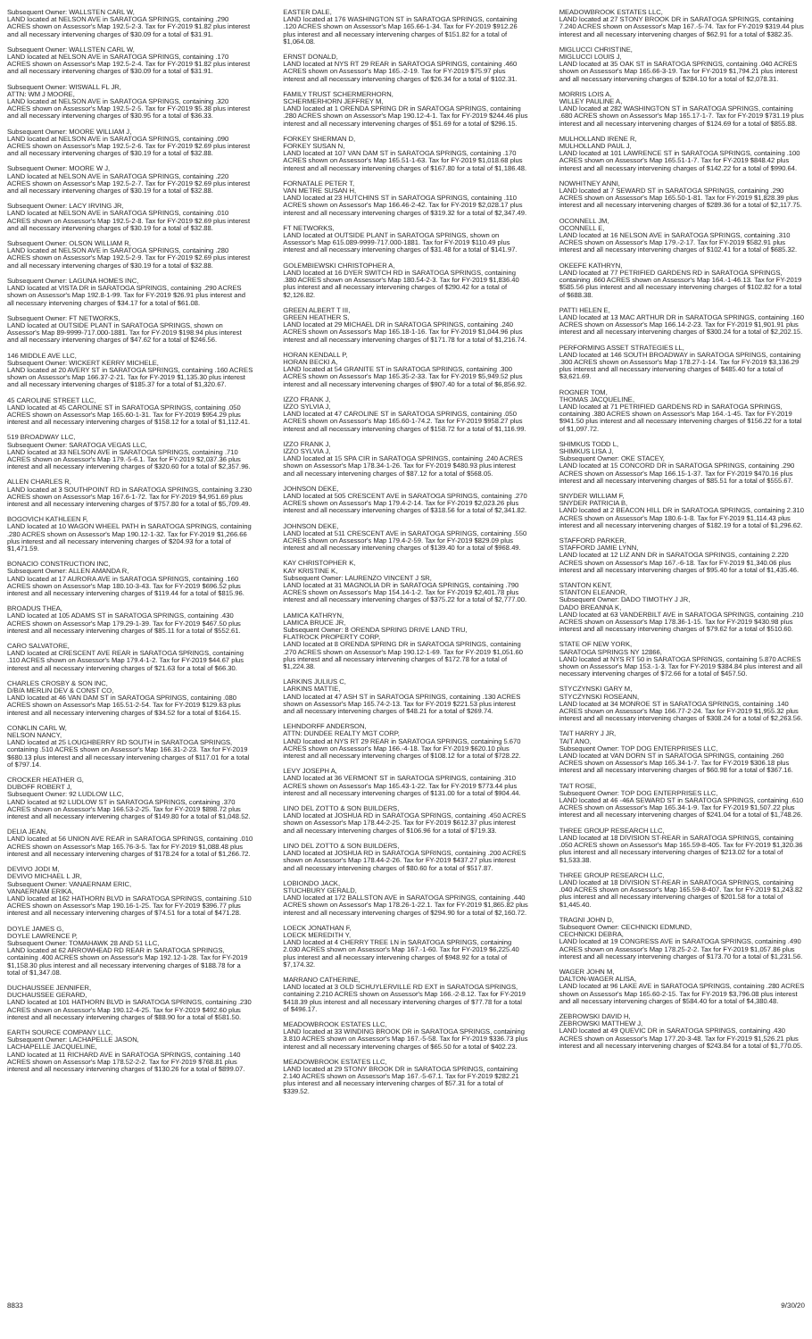Subsequent Owner: WALLSTEN CARL W,
LAND located at NELSON AVE in SARATOGA SPRINGS, containing .290 ACRES shown on Assessor's Map 192.5-2-3. Tax for FY-2019 $1.82 plus interest and all necessary intervening charges of $30.09 for a total of $31.91.
Subsequent Owner: WALLSTEN CARL W,
LAND located at NELSON AVE in SARATOGA SPRINGS, containing .170 ACRES shown on Assessor's Map 192.5-2-4. Tax for FY-2019 $1.82 plus interest and all necessary intervening charges of $30.09 for a total of $31.91.
Subsequent Owner: WISWALL FL JR,
ATTN: WM J MOORE,
LAND located at NELSON AVE in SARATOGA SPRINGS, containing .320 ACRES shown on Assessor's Map 192.5-2-5. Tax for FY-2019 $5.38 plus interest and all necessary intervening charges of $30.95 for a total of $36.33.
Subsequent Owner: MOORE WILLIAM J,
LAND located at NELSON AVE in SARATOGA SPRINGS, containing .090 ACRES shown on Assessor's Map 192.5-2-6. Tax for FY-2019 $2.69 plus interest and all necessary intervening charges of $30.19 for a total of $32.88.
Subsequent Owner: MOORE W J,
LAND located at NELSON AVE in SARATOGA SPRINGS, containing .220 ACRES shown on Assessor's Map 192.5-2-7. Tax for FY-2019 $2.69 plus interest and all necessary intervening charges of $30.19 for a total of $32.88.
Subsequent Owner: LACY IRVING JR,
LAND located at NELSON AVE in SARATOGA SPRINGS, containing .010 ACRES shown on Assessor's Map 192.5-2-8. Tax for FY-2019 $2.69 plus interest and all necessary intervening charges of $30.19 for a total of $32.88.
Subsequent Owner: OLSON WILLIAM R,
LAND located at NELSON AVE in SARATOGA SPRINGS, containing .280 ACRES shown on Assessor's Map 192.5-2-9. Tax for FY-2019 $2.69 plus interest and all necessary intervening charges of $30.19 for a total of $32.88.
Subsequent Owner: LAGUNA HOMES INC,
LAND located at VISTA DR in SARATOGA SPRINGS, containing .290 ACRES shown on Assessor's Map 192.8-1-99. Tax for FY-2019 $26.91 plus interest and all necessary intervening charges of $34.17 for a total of $61.08.
Subsequent Owner: FT NETWORKS,
LAND located at OUTSIDE PLANT in SARATOGA SPRINGS, shown on Assessor's Map 89-9999-717.000-1881. Tax for FY-2019 $198.94 plus interest and all necessary intervening charges of $47.62 for a total of $246.56.
146 MIDDLE AVE LLC,
Subsequent Owner: WICKERT KERRY MICHELE,
LAND located at 20 AVERY ST in SARATOGA SPRINGS, containing .160 ACRES shown on Assessor's Map 166.37-2-21. Tax for FY-2019 $1,135.30 plus interest and all necessary intervening charges of $185.37 for a total of $1,320.67.
45 CAROLINE STREET LLC,
LAND located at 45 CAROLINE ST in SARATOGA SPRINGS, containing .050 ACRES shown on Assessor's Map 165.60-1-31. Tax for FY-2019 $954.29 plus interest and all necessary intervening charges of $158.12 for a total of $1,112.41.
519 BROADWAY LLC,
Subsequent Owner: SARATOGA VEGAS LLC,
LAND located at 33 NELSON AVE in SARATOGA SPRINGS, containing .710 ACRES shown on Assessor's Map 179.-5-6.1. Tax for FY-2019 $2,037.36 plus interest and all necessary intervening charges of $320.60 for a total of $2,357.96.
ALLEN CHARLES R,
LAND located at 3 SOUTHPOINT RD in SARATOGA SPRINGS, containing 3.230 ACRES shown on Assessor's Map 167.6-1-72. Tax for FY-2019 $4,951.69 plus interest and all necessary intervening charges of $757.80 for a total of $5,709.49.
BOGOVICH KATHLEEN F,
LAND located at 10 WAGON WHEEL PATH in SARATOGA SPRINGS, containing .280 ACRES shown on Assessor's Map 190.12-1-32. Tax for FY-2019 $1,266.66 plus interest and all necessary intervening charges of $204.93 for a total of $1,471.59.
BONACIO CONSTRUCTION INC,
Subsequent Owner: ALLEN AMANDA R,
LAND located at 17 AURORA AVE in SARATOGA SPRINGS, containing .160 ACRES shown on Assessor's Map 180.10-3-43. Tax for FY-2019 $696.52 plus interest and all necessary intervening charges of $119.44 for a total of $815.96.
BROADUS THEA,
LAND located at 105 ADAMS ST in SARATOGA SPRINGS, containing .430 ACRES shown on Assessor's Map 179.29-1-39. Tax for FY-2019 $467.50 plus interest and all necessary intervening charges of $85.11 for a total of $552.61.
CARO SALVATORE,
LAND located at CRESCENT AVE REAR in SARATOGA SPRINGS, containing .110 ACRES shown on Assessor's Map 179.4-1-2. Tax for FY-2019 $44.67 plus interest and all necessary intervening charges of $21.63 for a total of $66.30.
CHARLES CROSBY & SON INC,
D/B/A MERLIN DEV & CONST CO,
LAND located at 46 VAN DAM ST in SARATOGA SPRINGS, containing .080 ACRES shown on Assessor's Map 165.51-2-54. Tax for FY-2019 $129.63 plus interest and all necessary intervening charges of $34.52 for a total of $164.15.
CONKLIN CARL W,
NELSON NANCY,
LAND located at 25 LOUGHBERRY RD SOUTH in SARATOGA SPRINGS, containing .510 ACRES shown on Assessor's Map 166.31-2-23. Tax for FY-2019 $680.13 plus interest and all necessary intervening charges of $117.01 for a total of $797.14.
CROCKER HEATHER G,
DUBOFF ROBERT J,
Subsequent Owner: 92 LUDLOW LLC,
LAND located at 92 LUDLOW ST in SARATOGA SPRINGS, containing .370 ACRES shown on Assessor's Map 166.53-2-25. Tax for FY-2019 $898.72 plus interest and all necessary intervening charges of $149.80 for a total of $1,048.52.
DELIA JEAN,
LAND located at 56 UNION AVE REAR in SARATOGA SPRINGS, containing .010 ACRES shown on Assessor's Map 165.76-3-5. Tax for FY-2019 $1,088.48 plus interest and all necessary intervening charges of $178.24 for a total of $1,266.72.
DEVIVO JODI M,
DEVIVO MICHAEL L JR,
Subsequent Owner: VANAERNAM ERIC,
VANAERNAM ERIKA,
LAND located at 162 HATHORN BLVD in SARATOGA SPRINGS, containing .510 ACRES shown on Assessor's Map 190.16-1-25. Tax for FY-2019 $396.77 plus interest and all necessary intervening charges of $74.51 for a total of $471.28.
DOYLE JAMES G,
DOYLE LAWRENCE P,
Subsequent Owner: TOMAHAWK 28 AND 51 LLC,
LAND located at 62 ARROWHEAD RD REAR in SARATOGA SPRINGS, containing .400 ACRES shown on Assessor's Map 192.12-1-28. Tax for FY-2019 $1,158.30 plus interest and all necessary intervening charges of $188.78 for a total of $1,347.08.
DUCHAUSSEE JENNIFER,
DUCHAUSSEE GERARD,
LAND located at 101 HATHORN BLVD in SARATOGA SPRINGS, containing .230 ACRES shown on Assessor's Map 190.12-4-25. Tax for FY-2019 $492.60 plus interest and all necessary intervening charges of $88.90 for a total of $581.50.
EARTH SOURCE COMPANY LLC,
Subsequent Owner: LACHAPELLE JASON,
LACHAPELLE JACQUELINE,
LAND located at 11 RICHARD AVE in SARATOGA SPRINGS, containing .140 ACRES shown on Assessor's Map 178.52-2-2. Tax for FY-2019 $768.81 plus interest and all necessary intervening charges of $130.26 for a total of $899.07.
EASTER DALE,
LAND located at 176 WASHINGTON ST in SARATOGA SPRINGS, containing .120 ACRES shown on Assessor's Map 165.66-1-34. Tax for FY-2019 $912.26 plus interest and all necessary intervening charges of $151.82 for a total of $1,064.08.
ERNST DONALD,
LAND located at NYS RT 29 REAR in SARATOGA SPRINGS, containing .460 ACRES shown on Assessor's Map 165.-2-19. Tax for FY-2019 $75.97 plus interest and all necessary intervening charges of $26.34 for a total of $102.31.
FAMILY TRUST SCHERMERHORN,
SCHERMERHORN JEFFREY M,
LAND located at 1 ORENDA SPRING DR in SARATOGA SPRINGS, containing .280 ACRES shown on Assessor's Map 190.12-4-1. Tax for FY-2019 $244.46 plus interest and all necessary intervening charges of $51.69 for a total of $296.15.
FORKEY SHERMAN D,
FORKEY SUSAN N,
LAND located at 107 VAN DAM ST in SARATOGA SPRINGS, containing .170 ACRES shown on Assessor's Map 165.51-1-63. Tax for FY-2019 $1,018.68 plus interest and all necessary intervening charges of $167.80 for a total of $1,186.48.
FORNATALE PETER T,
VAN METRE SUSAN H,
LAND located at 23 HUTCHINS ST in SARATOGA SPRINGS, containing .110 ACRES shown on Assessor's Map 166.46-2-42. Tax for FY-2019 $2,028.17 plus interest and all necessary intervening charges of $319.32 for a total of $2,347.49.
FT NETWORKS,
LAND located at OUTSIDE PLANT in SARATOGA SPRINGS, shown on Assessor's Map 615.089-9999-717.000-1881. Tax for FY-2019 $110.49 plus interest and all necessary intervening charges of $31.48 for a total of $141.97.
GOLEMBIEWSKI CHRISTOPHER A,
LAND located at 16 DYER SWITCH RD in SARATOGA SPRINGS, containing .380 ACRES shown on Assessor's Map 180.54-2-3. Tax for FY-2019 $1,836.40 plus interest and all necessary intervening charges of $290.42 for a total of $2,126.82.
GREEN ALBERT T III,
GREEN HEATHER S,
LAND located at 29 MICHAEL DR in SARATOGA SPRINGS, containing .240 ACRES shown on Assessor's Map 165.18-1-16. Tax for FY-2019 $1,044.96 plus interest and all necessary intervening charges of $171.78 for a total of $1,216.74.
HORAN KENDALL P,
HORAN BECKI A,
LAND located at 54 GRANITE ST in SARATOGA SPRINGS, containing .300 ACRES shown on Assessor's Map 165.35-2-33. Tax for FY-2019 $5,949.52 plus interest and all necessary intervening charges of $907.40 for a total of $6,856.92.
IZZO FRANK J,
IZZO SYLVIA J,
LAND located at 47 CAROLINE ST in SARATOGA SPRINGS, containing .050 ACRES shown on Assessor's Map 165.60-1-74.2. Tax for FY-2019 $958.27 plus interest and all necessary intervening charges of $158.72 for a total of $1,116.99.
IZZO FRANK J,
IZZO SYLVIA J,
LAND located at 15 SPA CIR in SARATOGA SPRINGS, containing .240 ACRES shown on Assessor's Map 178.34-1-26. Tax for FY-2019 $480.93 plus interest and all necessary intervening charges of $87.12 for a total of $568.05.
JOHNSON DEKE,
LAND located at 505 CRESCENT AVE in SARATOGA SPRINGS, containing .270 ACRES shown on Assessor's Map 179.4-2-14. Tax for FY-2019 $2,023.26 plus interest and all necessary intervening charges of $318.56 for a total of $2,341.82.
JOHNSON DEKE,
LAND located at 511 CRESCENT AVE in SARATOGA SPRINGS, containing .550 ACRES shown on Assessor's Map 179.4-2-59. Tax for FY-2019 $829.09 plus interest and all necessary intervening charges of $139.40 for a total of $968.49.
KAY CHRISTOPHER K,
KAY KRISTINE K,
Subsequent Owner: LAURENZO VINCENT J SR,
LAND located at 31 MAGNOLIA DR in SARATOGA SPRINGS, containing .790 ACRES shown on Assessor's Map 154.14-1-2. Tax for FY-2019 $2,401.78 plus interest and all necessary intervening charges of $375.22 for a total of $2,777.00.
LAMICA KATHRYN,
LAMICA BRUCE JR,
Subsequent Owner: 8 ORENDA SPRING DRIVE LAND TRU,
FLATROCK PROPERTY CORP,
LAND located at 8 ORENDA SPRING DR in SARATOGA SPRINGS, containing .270 ACRES shown on Assessor's Map 190.12-1-69. Tax for FY-2019 $1,051.60 plus interest and all necessary intervening charges of $172.78 for a total of $1,224.38.
LARKINS JULIUS C,
LARKINS MATTIE,
LAND located at 47 ASH ST in SARATOGA SPRINGS, containing .130 ACRES shown on Assessor's Map 165.74-2-13. Tax for FY-2019 $221.53 plus interest and all necessary intervening charges of $48.21 for a total of $269.74.
LEHNDORFF ANDERSON,
ATTN: DUNDEE REALTY MGT CORP,
LAND located at NYS RT 29 REAR in SARATOGA SPRINGS, containing 5.670 ACRES shown on Assessor's Map 166.-4-18. Tax for FY-2019 $620.10 plus interest and all necessary intervening charges of $108.12 for a total of $728.22.
LEVY JOSEPH A,
LAND located at 36 VERMONT ST in SARATOGA SPRINGS, containing .310 ACRES shown on Assessor's Map 165.43-1-22. Tax for FY-2019 $773.44 plus interest and all necessary intervening charges of $131.00 for a total of $904.44.
LINO DEL ZOTTO & SON BUILDERS,
LAND located at JOSHUA RD in SARATOGA SPRINGS, containing .450 ACRES shown on Assessor's Map 178.44-2-25. Tax for FY-2019 $612.37 plus interest and all necessary intervening charges of $106.96 for a total of $719.33.
LINO DEL ZOTTO & SON BUILDERS,
LAND located at JOSHUA RD in SARATOGA SPRINGS, containing .200 ACRES shown on Assessor's Map 178.44-2-26. Tax for FY-2019 $437.27 plus interest and all necessary intervening charges of $80.60 for a total of $517.87.
LOBIONDO JACK,
STUCHBURY GERALD,
LAND located at 172 BALLSTON AVE in SARATOGA SPRINGS, containing .440 ACRES shown on Assessor's Map 178.26-1-22.1. Tax for FY-2019 $1,865.82 plus interest and all necessary intervening charges of $294.90 for a total of $2,160.72.
LOECK JONATHAN F,
LOECK MEREDITH Y,
LAND located at 4 CHERRY TREE LN in SARATOGA SPRINGS, containing 2.030 ACRES shown on Assessor's Map 167.-1-60. Tax for FY-2019 $6,225.40 plus interest and all necessary intervening charges of $948.92 for a total of $7,174.32.
MARRANO CATHERINE,
LAND located at 3 OLD SCHUYLERVILLE RD EXT in SARATOGA SPRINGS, containing 2.210 ACRES shown on Assessor's Map 166.-2-8.12. Tax for FY-2019 $418.39 plus interest and all necessary intervening charges of $77.78 for a total of $496.17.
MEADOWBROOK ESTATES LLC,
LAND located at 33 WINDING BROOK DR in SARATOGA SPRINGS, containing 3.810 ACRES shown on Assessor's Map 167.-5-58. Tax for FY-2019 $336.73 plus interest and all necessary intervening charges of $65.50 for a total of $402.23.
MEADOWBROOK ESTATES LLC,
LAND located at 29 STONY BROOK DR in SARATOGA SPRINGS, containing 2.140 ACRES shown on Assessor's Map 167.-5-67.1. Tax for FY-2019 $282.21 plus interest and all necessary intervening charges of $57.31 for a total of $339.52.
MEADOWBROOK ESTATES LLC,
LAND located at 27 STONY BROOK DR in SARATOGA SPRINGS, containing 7.240 ACRES shown on Assessor's Map 167.-5-74. Tax for FY-2019 $319.44 plus interest and all necessary intervening charges of $62.91 for a total of $382.35.
MIGLUCCI CHRISTINE,
MIGLUCCI LOUIS J,
LAND located at 35 OAK ST in SARATOGA SPRINGS, containing .040 ACRES shown on Assessor's Map 165.66-3-19. Tax for FY-2019 $1,794.21 plus interest and all necessary intervening charges of $284.10 for a total of $2,078.31.
MORRIS LOIS A,
WILLEY PAULINE A,
LAND located at 282 WASHINGTON ST in SARATOGA SPRINGS, containing .680 ACRES shown on Assessor's Map 165.17-1-7. Tax for FY-2019 $731.19 plus interest and all necessary intervening charges of $124.69 for a total of $855.88.
MULHOLLAND IRENE R,
MULHOLLAND PAUL J,
LAND located at 101 LAWRENCE ST in SARATOGA SPRINGS, containing .100 ACRES shown on Assessor's Map 165.51-1-7. Tax for FY-2019 $848.42 plus interest and all necessary intervening charges of $142.22 for a total of $990.64.
NOWHITNEY ANNI,
LAND located at 7 SEWARD ST in SARATOGA SPRINGS, containing .290 ACRES shown on Assessor's Map 165.50-1-81. Tax for FY-2019 $1,828.39 plus interest and all necessary intervening charges of $289.36 for a total of $2,117.75.
OCONNELL JM,
OCONNELL E,
LAND located at 16 NELSON AVE in SARATOGA SPRINGS, containing .310 ACRES shown on Assessor's Map 179.-2-17. Tax for FY-2019 $582.91 plus interest and all necessary intervening charges of $102.41 for a total of $685.32.
OKEEFE KATHRYN,
LAND located at 77 PETRIFIED GARDENS RD in SARATOGA SPRINGS, containing .660 ACRES shown on Assessor's Map 164.-1-46.13. Tax for FY-2019 $585.56 plus interest and all necessary intervening charges of $102.82 for a total of $688.38.
PATTI HELEN E,
LAND located at 13 MAC ARTHUR DR in SARATOGA SPRINGS, containing .160 ACRES shown on Assessor's Map 166.14-2-23. Tax for FY-2019 $1,901.91 plus interest and all necessary intervening charges of $300.24 for a total of $2,202.15.
PERFORMING ASSET STRATEGIES LL,
LAND located at 146 SOUTH BROADWAY in SARATOGA SPRINGS, containing .300 ACRES shown on Assessor's Map 178.27-1-14. Tax for FY-2019 $3,136.29 plus interest and all necessary intervening charges of $485.40 for a total of $3,621.69.
ROGNER TOM,
THOMAS JACQUELINE,
LAND located at 71 PETRIFIED GARDENS RD in SARATOGA SPRINGS, containing .380 ACRES shown on Assessor's Map 164.-1-45. Tax for FY-2019 $941.50 plus interest and all necessary intervening charges of $156.22 for a total of $1,097.72.
SHIMKUS TODD L,
SHIMKUS LISA J,
Subsequent Owner: OKE STACEY,
LAND located at 15 CONCORD DR in SARATOGA SPRINGS, containing .290 ACRES shown on Assessor's Map 166.15-1-37. Tax for FY-2019 $470.16 plus interest and all necessary intervening charges of $85.51 for a total of $555.67.
SNYDER WILLIAM F,
SNYDER PATRICIA B,
LAND located at 2 BEACON HILL DR in SARATOGA SPRINGS, containing 2.310 ACRES shown on Assessor's Map 180.6-1-8. Tax for FY-2019 $1,114.43 plus interest and all necessary intervening charges of $182.19 for a total of $1,296.62.
STAFFORD PARKER,
STAFFORD JAMIE LYNN,
LAND located at 12 LIZ ANN DR in SARATOGA SPRINGS, containing 2.220 ACRES shown on Assessor's Map 167.-6-18. Tax for FY-2019 $1,340.06 plus interest and all necessary intervening charges of $95.40 for a total of $1,435.46.
STANTON KENT,
STANTON ELEANOR,
Subsequent Owner: DADO TIMOTHY J JR,
DADO BREANNA K,
LAND located at 63 VANDERBILT AVE in SARATOGA SPRINGS, containing .210 ACRES shown on Assessor's Map 178.36-1-15. Tax for FY-2019 $430.98 plus interest and all necessary intervening charges of $79.62 for a total of $510.60.
STATE OF NEW YORK,
SARATOGA SPRINGS NY 12866,
LAND located at NYS RT 50 in SARATOGA SPRINGS, containing 5.870 ACRES shown on Assessor's Map 153.-1-3. Tax for FY-2019 $384.84 plus interest and all necessary intervening charges of $72.66 for a total of $457.50.
STYCZYNSKI GARY M,
STYCZYNSKI ROSEANN,
LAND located at 34 MONROE ST in SARATOGA SPRINGS, containing .140 ACRES shown on Assessor's Map 166.77-2-24. Tax for FY-2019 $1,955.32 plus interest and all necessary intervening charges of $308.24 for a total of $2,263.56.
TAIT HARRY J JR,
TAIT ANO,
Subsequent Owner: TOP DOG ENTERPRISES LLC,
LAND located at VAN DORN ST in SARATOGA SPRINGS, containing .260 ACRES shown on Assessor's Map 165.34-1-7. Tax for FY-2019 $306.18 plus interest and all necessary intervening charges of $60.98 for a total of $367.16.
TAIT ROSE,
Subsequent Owner: TOP DOG ENTERPRISES LLC,
LAND located at 46 -46A SEWARD ST in SARATOGA SPRINGS, containing .610 ACRES shown on Assessor's Map 165.34-1-9. Tax for FY-2019 $1,507.22 plus interest and all necessary intervening charges of $241.04 for a total of $1,748.26.
THREE GROUP RESEARCH LLC,
LAND located at 18 DIVISION ST-REAR in SARATOGA SPRINGS, containing .050 ACRES shown on Assessor's Map 165.59-8-405. Tax for FY-2019 $1,320.36 plus interest and all necessary intervening charges of $213.02 for a total of $1,533.38.
THREE GROUP RESEARCH LLC,
LAND located at 18 DIVISION ST-REAR in SARATOGA SPRINGS, containing .040 ACRES shown on Assessor's Map 165.59-8-407. Tax for FY-2019 $1,243.82 plus interest and all necessary intervening charges of $201.58 for a total of $1,445.40.
TRAGNI JOHN D,
Subsequent Owner: CECHNICKI EDMUND,
CECHNICKI DEBRA,
LAND located at 19 CONGRESS AVE in SARATOGA SPRINGS, containing .490 ACRES shown on Assessor's Map 178.25-2-2. Tax for FY-2019 $1,057.86 plus interest and all necessary intervening charges of $173.70 for a total of $1,231.56.
WAGER JOHN M,
DALTON-WAGER ALISA,
LAND located at 96 LAKE AVE in SARATOGA SPRINGS, containing .280 ACRES shown on Assessor's Map 165.60-2-15. Tax for FY-2019 $3,796.08 plus interest and all necessary intervening charges of $584.40 for a total of $4,380.48.
ZEBROWSKI DAVID H,
ZEBROWSKI MATTHEW J,
LAND located at 49 QUEVIC DR in SARATOGA SPRINGS, containing .430 ACRES shown on Assessor's Map 177.20-3-48. Tax for FY-2019 $1,526.21 plus interest and all necessary intervening charges of $243.84 for a total of $1,770.05.
8833 9/30/20